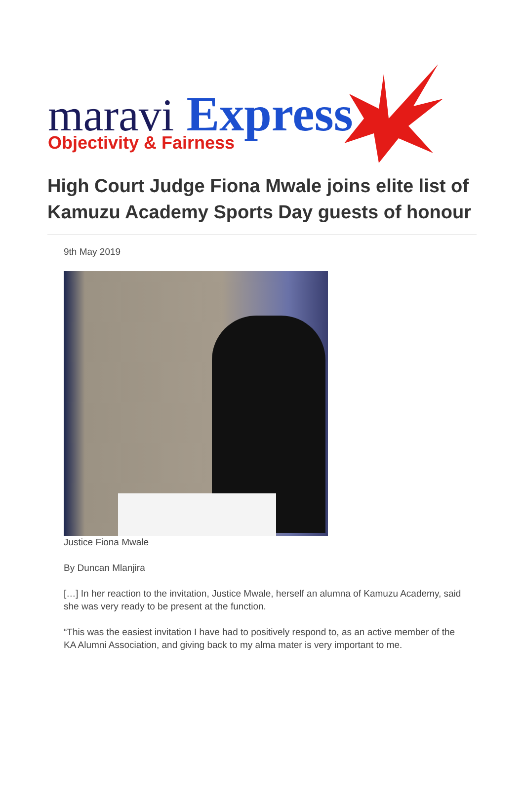maravi Express
Objectivity & Fairness
High Court Judge Fiona Mwale joins elite list of Kamuzu Academy Sports Day guests of honour
9th May 2019
Justice Fiona Mwale
By Duncan Mlanjira
[…] In her reaction to the invitation, Justice Mwale, herself an alumna of Kamuzu Academy, said she was very ready to be present at the function.
“This was the easiest invitation I have had to positively respond to, as an active member of the KA Alumni Association, and giving back to my alma mater is very important to me.